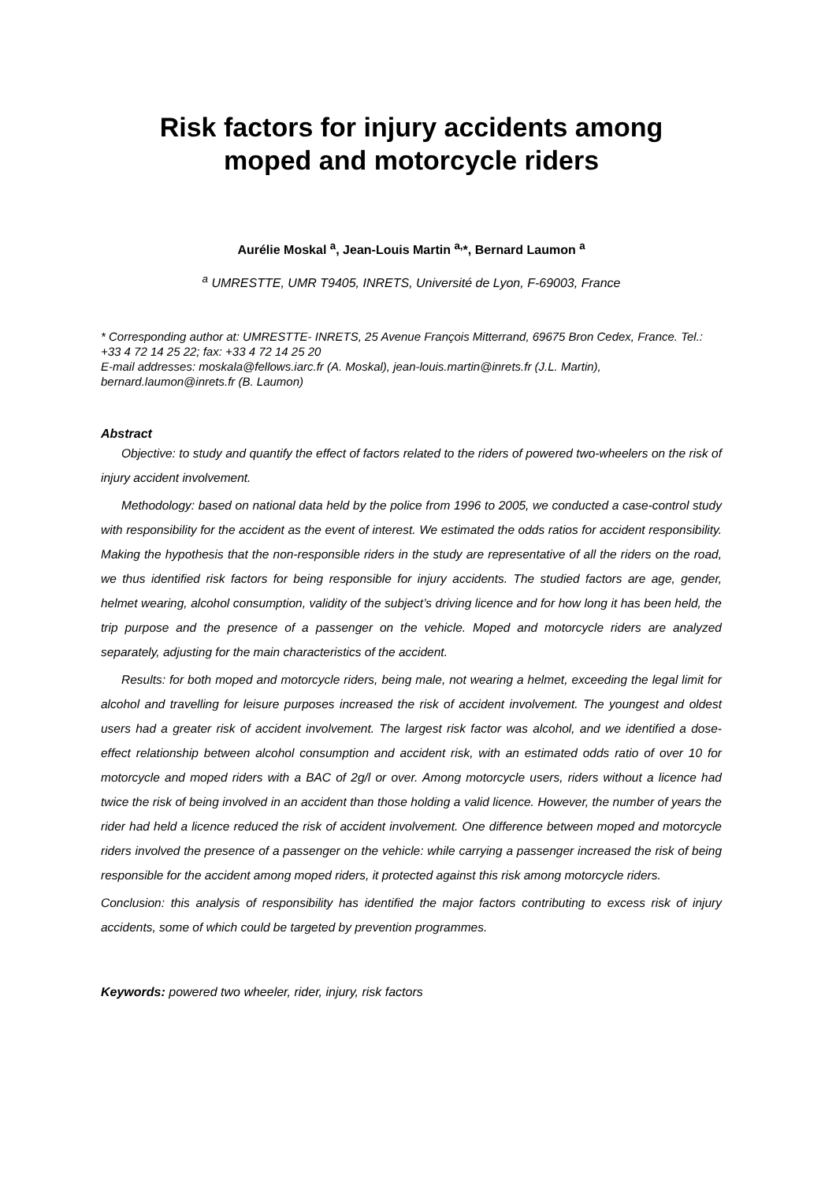Risk factors for injury accidents among
moped and motorcycle riders
Aurélie Moskal <sup>a</sup>, Jean-Louis Martin <sup>a,</sup>*, Bernard Laumon <sup>a</sup>
<sup>a</sup> UMRESTTE, UMR T9405, INRETS, Université de Lyon, F-69003, France
* Corresponding author at: UMRESTTE- INRETS, 25 Avenue François Mitterrand, 69675 Bron Cedex, France. Tel.: +33 4 72 14 25 22; fax: +33 4 72 14 25 20
E-mail addresses: moskala@fellows.iarc.fr (A. Moskal), jean-louis.martin@inrets.fr (J.L. Martin), bernard.laumon@inrets.fr (B. Laumon)
Abstract
Objective: to study and quantify the effect of factors related to the riders of powered two-wheelers on the risk of injury accident involvement.
Methodology: based on national data held by the police from 1996 to 2005, we conducted a case-control study with responsibility for the accident as the event of interest. We estimated the odds ratios for accident responsibility. Making the hypothesis that the non-responsible riders in the study are representative of all the riders on the road, we thus identified risk factors for being responsible for injury accidents. The studied factors are age, gender, helmet wearing, alcohol consumption, validity of the subject’s driving licence and for how long it has been held, the trip purpose and the presence of a passenger on the vehicle. Moped and motorcycle riders are analyzed separately, adjusting for the main characteristics of the accident.
Results: for both moped and motorcycle riders, being male, not wearing a helmet, exceeding the legal limit for alcohol and travelling for leisure purposes increased the risk of accident involvement. The youngest and oldest users had a greater risk of accident involvement. The largest risk factor was alcohol, and we identified a dose-effect relationship between alcohol consumption and accident risk, with an estimated odds ratio of over 10 for motorcycle and moped riders with a BAC of 2g/l or over. Among motorcycle users, riders without a licence had twice the risk of being involved in an accident than those holding a valid licence. However, the number of years the rider had held a licence reduced the risk of accident involvement. One difference between moped and motorcycle riders involved the presence of a passenger on the vehicle: while carrying a passenger increased the risk of being responsible for the accident among moped riders, it protected against this risk among motorcycle riders.
Conclusion: this analysis of responsibility has identified the major factors contributing to excess risk of injury accidents, some of which could be targeted by prevention programmes.
Keywords: powered two wheeler, rider, injury, risk factors